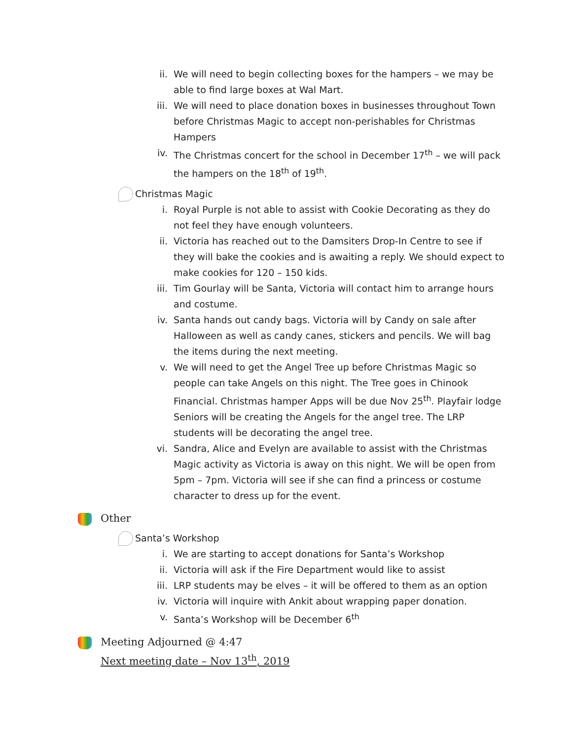ii. We will need to begin collecting boxes for the hampers – we may be able to find large boxes at Wal Mart.
iii.
We will need to place donation boxes in businesses throughout Town before Christmas Magic to accept non-perishables for Christmas Hampers
iv. The Christmas concert for the school in December 17<sup>th</sup> – we will pack the hampers on the 18<sup>th</sup> of 19<sup>th</sup>.
Christmas Magic
i. Royal Purple is not able to assist with Cookie Decorating as they do not feel they have enough volunteers.
ii. Victoria has reached out to the Damsiters Drop-In Centre to see if they will bake the cookies and is awaiting a reply. We should expect to make cookies for 120 – 150 kids.
iii.
Tim Gourlay will be Santa, Victoria will contact him to arrange hours and costume.
iv. Santa hands out candy bags. Victoria will by Candy on sale after Halloween as well as candy canes, stickers and pencils. We will bag the items during the next meeting.
v. We will need to get the Angel Tree up before Christmas Magic so people can take Angels on this night. The Tree goes in Chinook Financial. Christmas hamper Apps will be due Nov 25<sup>th</sup>. Playfair lodge Seniors will be creating the Angels for the angel tree. The LRP students will be decorating the angel tree.
vi. Sandra, Alice and Evelyn are available to assist with the Christmas Magic activity as Victoria is away on this night. We will be open from 5pm – 7pm. Victoria will see if she can find a princess or costume character to dress up for the event.
Other
Santa’s Workshop
i. We are starting to accept donations for Santa’s Workshop
ii. Victoria will ask if the Fire Department would like to assist
iii.
LRP students may be elves – it will be offered to them as an option
iv. Victoria will inquire with Ankit about wrapping paper donation.
v. Santa’s Workshop will be December 6<sup>th</sup>
Meeting Adjourned @ 4:47
Next meeting date – Nov 13<sup>th</sup>, 2019